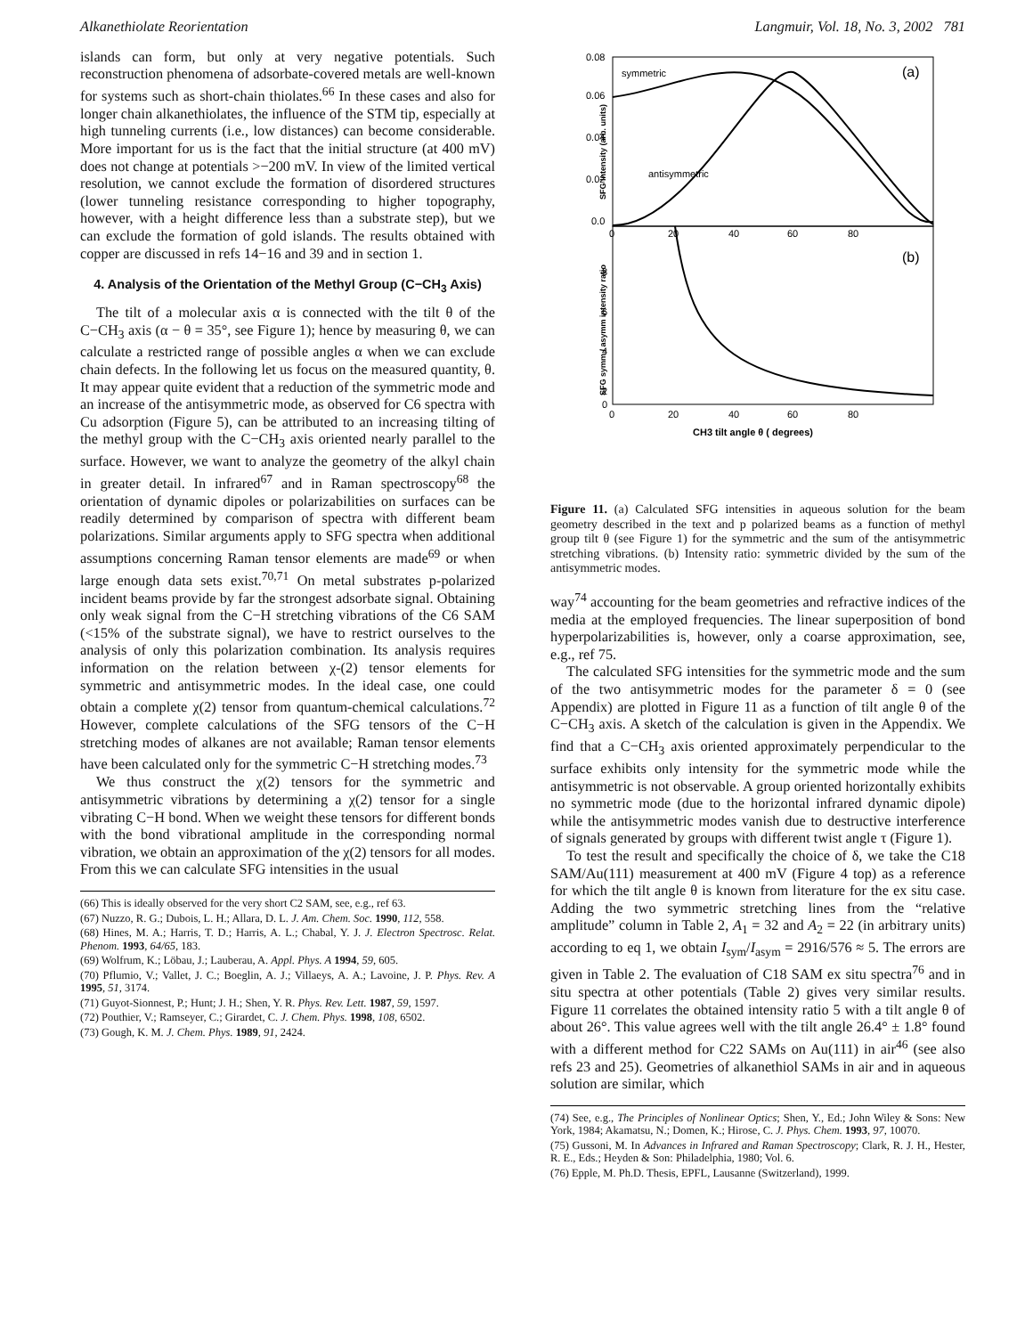Alkanethiolate Reorientation Langmuir, Vol. 18, No. 3, 2002 781
islands can form, but only at very negative potentials. Such reconstruction phenomena of adsorbate-covered metals are well-known for systems such as short-chain thiolates.<sup>66</sup> In these cases and also for longer chain alkanethiolates, the influence of the STM tip, especially at high tunneling currents (i.e., low distances) can become considerable. More important for us is the fact that the initial structure (at 400 mV) does not change at potentials >−200 mV. In view of the limited vertical resolution, we cannot exclude the formation of disordered structures (lower tunneling resistance corresponding to higher topography, however, with a height difference less than a substrate step), but we can exclude the formation of gold islands. The results obtained with copper are discussed in refs 14−16 and 39 and in section 1.
4. Analysis of the Orientation of the Methyl Group (C−CH<sub>3</sub> Axis)
The tilt of a molecular axis α is connected with the tilt θ of the C−CH<sub>3</sub> axis (α − θ = 35°, see Figure 1); hence by measuring θ, we can calculate a restricted range of possible angles α when we can exclude chain defects. In the following let us focus on the measured quantity, θ. It may appear quite evident that a reduction of the symmetric mode and an increase of the antisymmetric mode, as observed for C6 spectra with Cu adsorption (Figure 5), can be attributed to an increasing tilting of the methyl group with the C−CH<sub>3</sub> axis oriented nearly parallel to the surface. However, we want to analyze the geometry of the alkyl chain in greater detail. In infrared<sup>67</sup> and in Raman spectroscopy<sup>68</sup> the orientation of dynamic dipoles or polarizabilities on surfaces can be readily determined by comparison of spectra with different beam polarizations. Similar arguments apply to SFG spectra when additional assumptions concerning Raman tensor elements are made<sup>69</sup> or when large enough data sets exist.<sup>70,71</sup> On metal substrates p-polarized incident beams provide by far the strongest adsorbate signal. Obtaining only weak signal from the C−H stretching vibrations of the C6 SAM (<15% of the substrate signal), we have to restrict ourselves to the analysis of only this polarization combination. Its analysis requires information on the relation between χ-(2) tensor elements for symmetric and antisymmetric modes. In the ideal case, one could obtain a complete χ(2) tensor from quantum-chemical calculations.<sup>72</sup> However, complete calculations of the SFG tensors of the C−H stretching modes of alkanes are not available; Raman tensor elements have been calculated only for the symmetric C−H stretching modes.<sup>73</sup>
We thus construct the χ(2) tensors for the symmetric and antisymmetric vibrations by determining a χ(2) tensor for a single vibrating C−H bond. When we weight these tensors for different bonds with the bond vibrational amplitude in the corresponding normal vibration, we obtain an approximation of the χ(2) tensors for all modes. From this we can calculate SFG intensities in the usual
(66) This is ideally observed for the very short C2 SAM, see, e.g., ref 63.
(67) Nuzzo, R. G.; Dubois, L. H.; Allara, D. L. J. Am. Chem. Soc. 1990, 112, 558.
(68) Hines, M. A.; Harris, T. D.; Harris, A. L.; Chabal, Y. J. J. Electron Spectrosc. Relat. Phenom. 1993, 64/65, 183.
(69) Wolfrum, K.; Löbau, J.; Lauberau, A. Appl. Phys. A 1994, 59, 605.
(70) Pflumio, V.; Vallet, J. C.; Boeglin, A. J.; Villaeys, A. A.; Lavoine, J. P. Phys. Rev. A 1995, 51, 3174.
(71) Guyot-Sionnest, P.; Hunt; J. H.; Shen, Y. R. Phys. Rev. Lett. 1987, 59, 1597.
(72) Pouthier, V.; Ramseyer, C.; Girardet, C. J. Chem. Phys. 1998, 108, 6502.
(73) Gough, K. M. J. Chem. Phys. 1989, 91, 2424.
0.08
0.06
0.04
0.02
0.0
8
6
4
2
0
0
20
40
60
80
0
20
40
60
80
CH3 tilt angle θ ( degrees)
(a)
(b)
symmetric
antisymmetric
SFG Intensity (arb. units)
SFG symm / asymm intensity ratio
Figure 11. (a) Calculated SFG intensities in aqueous solution for the beam geometry described in the text and p polarized beams as a function of methyl group tilt θ (see Figure 1) for the symmetric and the sum of the antisymmetric stretching vibrations. (b) Intensity ratio: symmetric divided by the sum of the antisymmetric modes.
way<sup>74</sup> accounting for the beam geometries and refractive indices of the media at the employed frequencies. The linear superposition of bond hyperpolarizabilities is, however, only a coarse approximation, see, e.g., ref 75.
The calculated SFG intensities for the symmetric mode and the sum of the two antisymmetric modes for the parameter δ = 0 (see Appendix) are plotted in Figure 11 as a function of tilt angle θ of the C−CH<sub>3</sub> axis. A sketch of the calculation is given in the Appendix. We find that a C−CH<sub>3</sub> axis oriented approximately perpendicular to the surface exhibits only intensity for the symmetric mode while the antisymmetric is not observable. A group oriented horizontally exhibits no symmetric mode (due to the horizontal infrared dynamic dipole) while the antisymmetric modes vanish due to destructive interference of signals generated by groups with different twist angle τ (Figure 1).
To test the result and specifically the choice of δ, we take the C18 SAM/Au(111) measurement at 400 mV (Figure 4 top) as a reference for which the tilt angle θ is known from literature for the ex situ case. Adding the two symmetric stretching lines from the “relative amplitude” column in Table 2, A<sub>1</sub> = 32 and A<sub>2</sub> = 22 (in arbitrary units) according to eq 1, we obtain I<sub>sym</sub>/I<sub>asym</sub> = 2916/576 ≈ 5. The errors are given in Table 2. The evaluation of C18 SAM ex situ spectra<sup>76</sup> and in situ spectra at other potentials (Table 2) gives very similar results. Figure 11 correlates the obtained intensity ratio 5 with a tilt angle θ of about 26°. This value agrees well with the tilt angle 26.4° ± 1.8° found with a different method for C22 SAMs on Au(111) in air<sup>46</sup> (see also refs 23 and 25). Geometries of alkanethiol SAMs in air and in aqueous solution are similar, which
(74) See, e.g., The Principles of Nonlinear Optics; Shen, Y., Ed.; John Wiley & Sons: New York, 1984; Akamatsu, N.; Domen, K.; Hirose, C. J. Phys. Chem. 1993, 97, 10070.
(75) Gussoni, M. In Advances in Infrared and Raman Spectroscopy; Clark, R. J. H., Hester, R. E., Eds.; Heyden & Son: Philadelphia, 1980; Vol. 6.
(76) Epple, M. Ph.D. Thesis, EPFL, Lausanne (Switzerland), 1999.